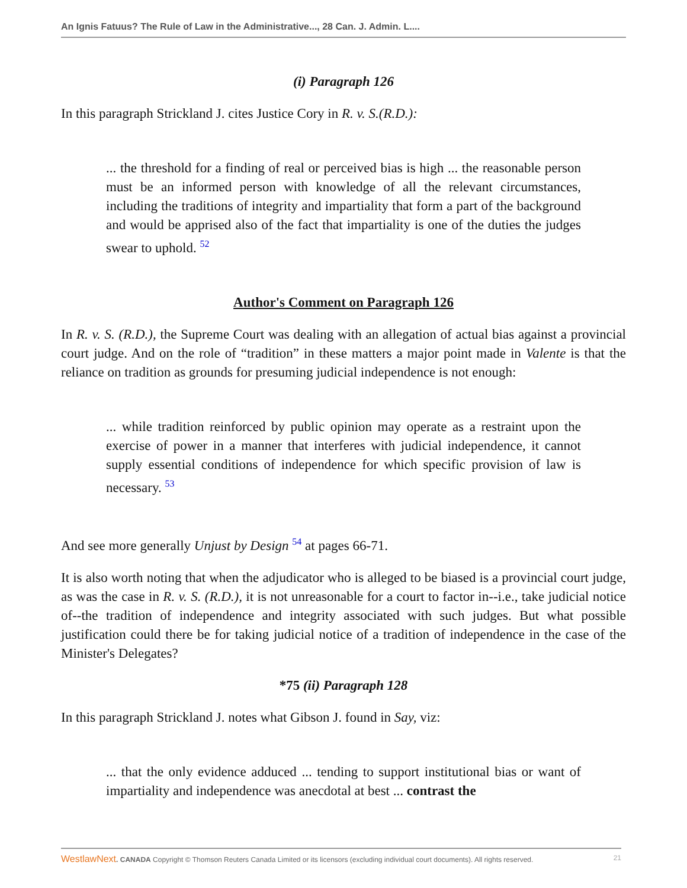An Ignis Fatuus? The Rule of Law in the Administrative..., 28 Can. J. Admin. L....
(i) Paragraph 126
In this paragraph Strickland J. cites Justice Cory in R. v. S.(R.D.):
... the threshold for a finding of real or perceived bias is high ... the reasonable person must be an informed person with knowledge of all the relevant circumstances, including the traditions of integrity and impartiality that form a part of the background and would be apprised also of the fact that impartiality is one of the duties the judges swear to uphold. <sup>52</sup>
Author's Comment on Paragraph 126
In R. v. S. (R.D.), the Supreme Court was dealing with an allegation of actual bias against a provincial court judge. And on the role of “tradition” in these matters a major point made in Valente is that the reliance on tradition as grounds for presuming judicial independence is not enough:
... while tradition reinforced by public opinion may operate as a restraint upon the exercise of power in a manner that interferes with judicial independence, it cannot supply essential conditions of independence for which specific provision of law is necessary. <sup>53</sup>
And see more generally Unjust by Design <sup>54</sup> at pages 66-71.
It is also worth noting that when the adjudicator who is alleged to be biased is a provincial court judge, as was the case in R. v. S. (R.D.), it is not unreasonable for a court to factor in--i.e., take judicial notice of--the tradition of independence and integrity associated with such judges. But what possible justification could there be for taking judicial notice of a tradition of independence in the case of the Minister's Delegates?
*75 (ii) Paragraph 128
In this paragraph Strickland J. notes what Gibson J. found in Say, viz:
... that the only evidence adduced ... tending to support institutional bias or want of impartiality and independence was anecdotal at best ... contrast the
WestlawNext. CANADA Copyright © Thomson Reuters Canada Limited or its licensors (excluding individual court documents). All rights reserved. 21